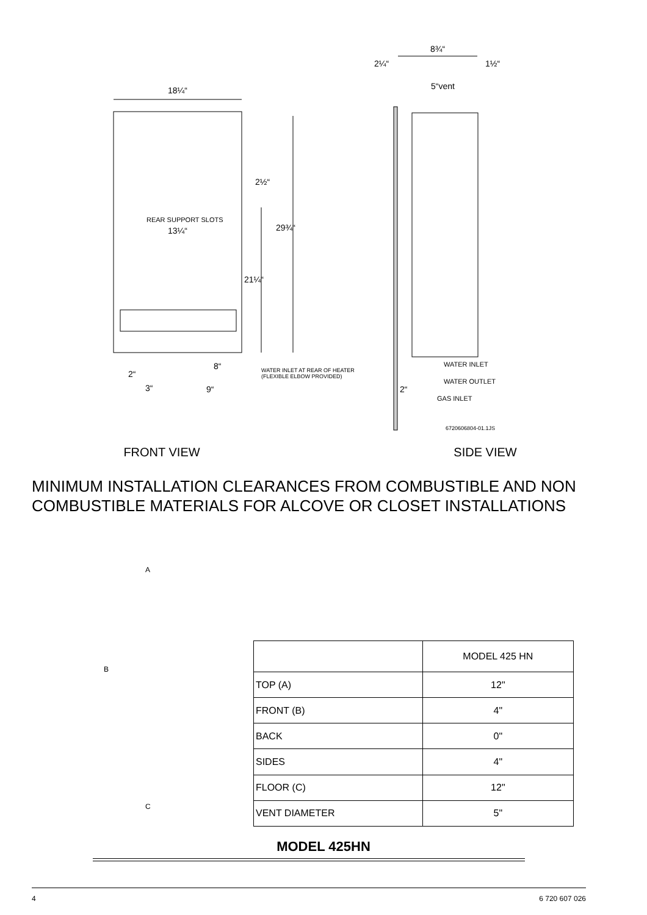18¼“
2½“
REAR SUPPORT SLOTS
13¼“ 29¾“
21¼“
8“ WATER INLET AT REAR OF HEATER
(FLEXIBLE ELBOW PROVIDED) 2“
3“ 9“
8¾“
2¼“ 1½“
5“vent
WATER INLET
WATER OUTLET
2“
GAS INLET
6720606804-01.1JS
FRONT VIEW SIDE VIEW
MINIMUM INSTALLATION CLEARANCES FROM COMBUSTIBLE AND NON
COMBUSTIBLE MATERIALS FOR ALCOVE OR CLOSET INSTALLATIONS
A
B
C
| | MODEL 425 HN |
| --- | --- |
| TOP (A) | 12" |
| FRONT (B) | 4" |
| BACK | 0" |
| SIDES | 4" |
| FLOOR (C) | 12" |
| VENT DIAMETER | 5" |
MODEL 425HN
4 6 720 607 026